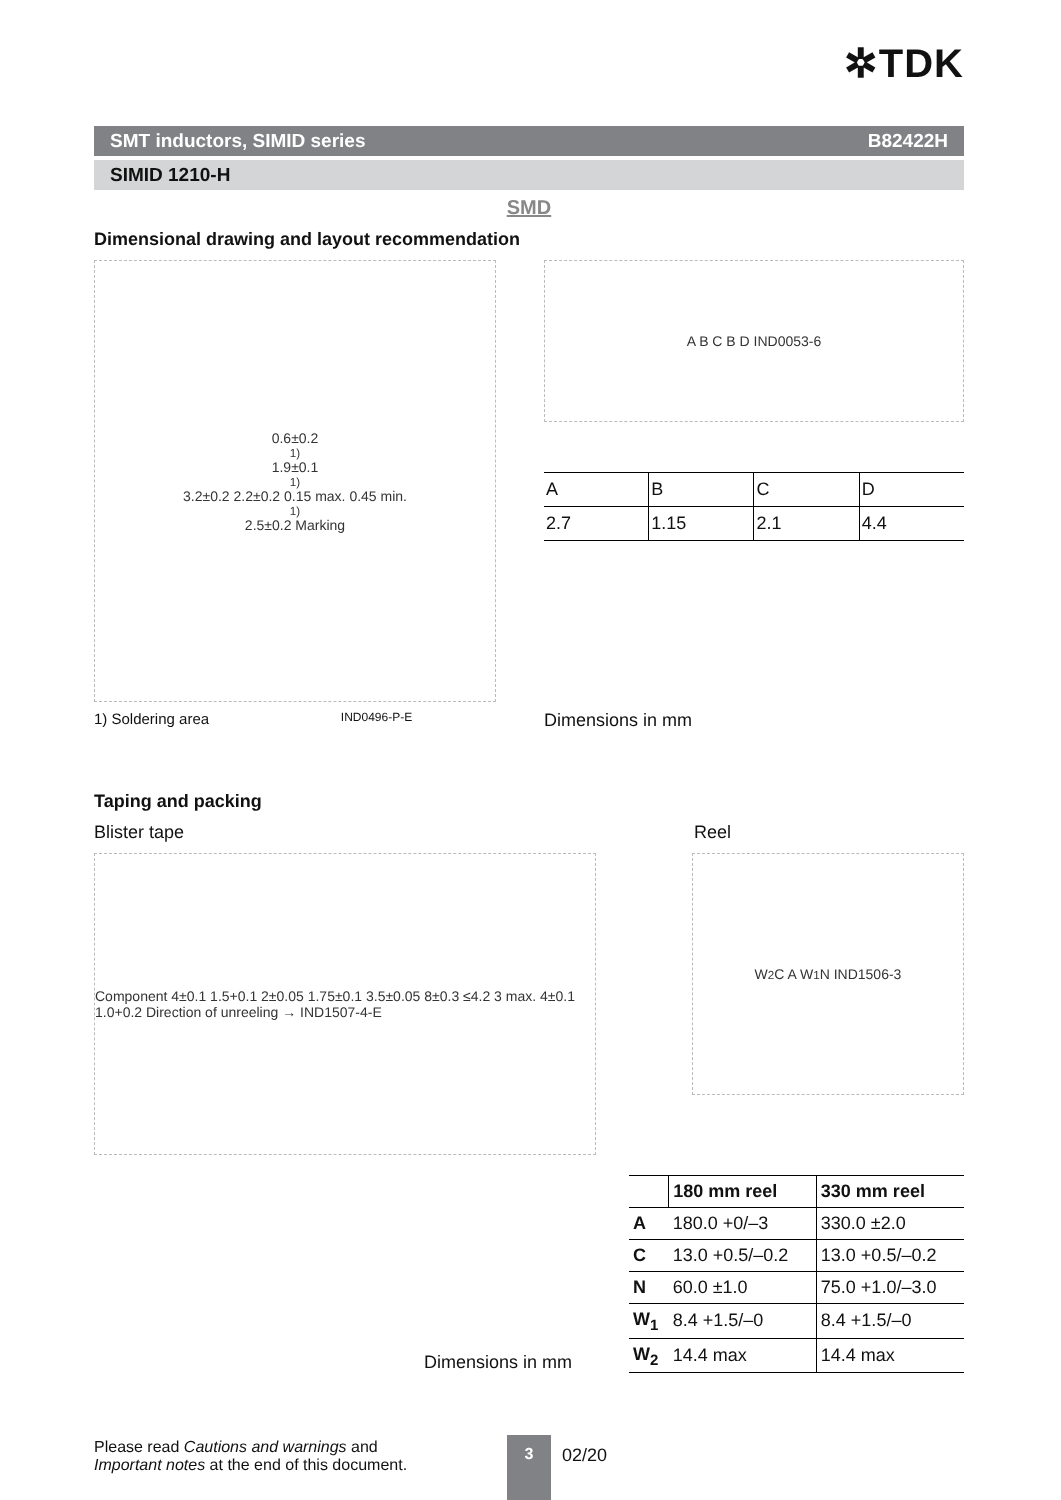✲TDK
SMT inductors, SIMID series B82422H
SIMID 1210-H
SMD
Dimensional drawing and layout recommendation
0.6±0.2<sup>1)</sup> 1.9±0.1<sup>1)</sup> 3.2±0.2 2.2±0.2 0.15 max. 0.45 min.<sup>1)</sup> 2.5±0.2 Marking
A B C B D IND0053-6
| A | B | C | D |
| 2.7 | 1.15 | 2.1 | 4.4 |
1) Soldering area IND0496-P-E Dimensions in mm
Taping and packing
Blister tape Reel
Component 4±0.1 1.5+0.1 2±0.05 1.75±0.1 3.5±0.05 8±0.3 ≤4.2 3 max. 4±0.1 1.0+0.2 Direction of unreeling → IND1507-4-E
W<sub>2</sub> C A W<sub>1</sub> N IND1506-3
Dimensions in mm
| | 180 mm reel | 330 mm reel |
| --- | --- | --- |
| A | 180.0 +0/–3 | 330.0 ±2.0 |
| C | 13.0 +0.5/–0.2 | 13.0 +0.5/–0.2 |
| N | 60.0 ±1.0 | 75.0 +1.0/–3.0 |
| W<sub>1</sub> | 8.4 +1.5/–0 | 8.4 +1.5/–0 |
| W<sub>2</sub> | 14.4 max | 14.4 max |
Please read Cautions and warnings and
Important notes at the end of this document.
3
02/20